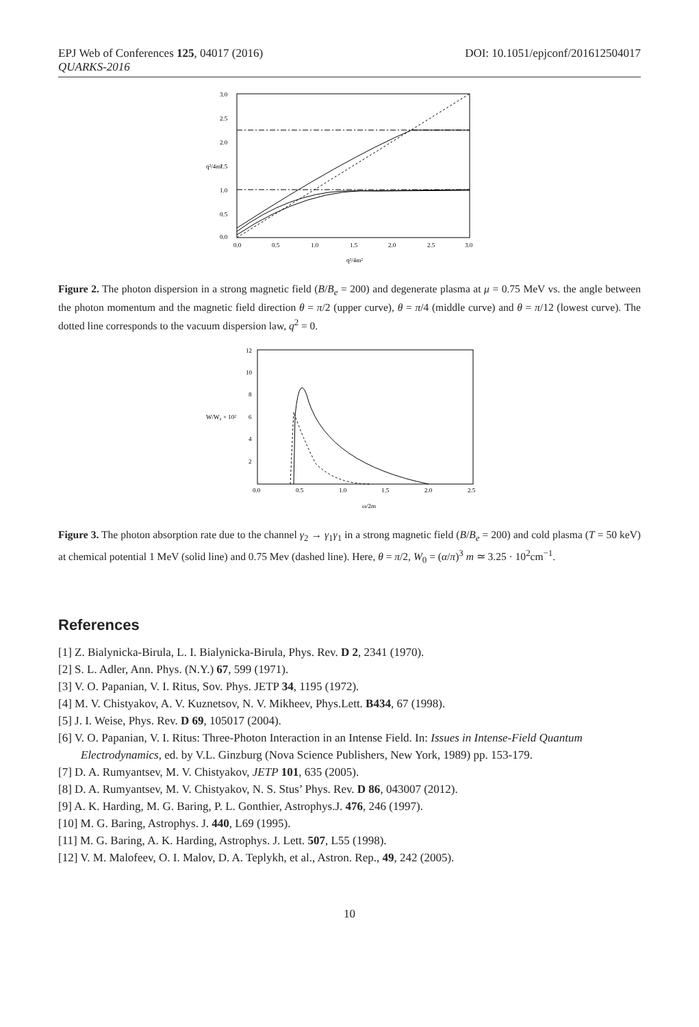EPJ Web of Conferences 125, 04017 (2016) DOI: 10.1051/epjconf/201612504017
QUARKS-2016
3.0
2.5
2.0
1.5
1.0
0.5
0.0
0.0
0.5
1.0
1.5
2.0
2.5
3.0
q²/4m²
q²/4m²
Figure 2. The photon dispersion in a strong magnetic field (B/B<sub>e</sub> = 200) and degenerate plasma at μ = 0.75 MeV vs. the angle between the photon momentum and the magnetic field direction θ = π/2 (upper curve), θ = π/4 (middle curve) and θ = π/12 (lowest curve). The dotted line corresponds to the vacuum dispersion law, q<sup>2</sup> = 0.
12
10
8
6
4
2
0.0
0.5
1.0
1.5
2.0
2.5
W/W₀ × 10²
ω/2m
Figure 3. The photon absorption rate due to the channel γ<sub>2</sub> → γ<sub>1</sub>γ<sub>1</sub> in a strong magnetic field (B/B<sub>e</sub> = 200) and cold plasma (T = 50 keV) at chemical potential 1 MeV (solid line) and 0.75 Mev (dashed line). Here, θ = π/2, W<sub>0</sub> = (α/π)<sup>3</sup> m ≃ 3.25 · 10<sup>2</sup>cm<sup>−1</sup>.
References
[1] Z. Bialynicka-Birula, L. I. Bialynicka-Birula, Phys. Rev. D 2, 2341 (1970).
[2] S. L. Adler, Ann. Phys. (N.Y.) 67, 599 (1971).
[3] V. O. Papanian, V. I. Ritus, Sov. Phys. JETP 34, 1195 (1972).
[4] M. V. Chistyakov, A. V. Kuznetsov, N. V. Mikheev, Phys.Lett. B434, 67 (1998).
[5] J. I. Weise, Phys. Rev. D 69, 105017 (2004).
[6] V. O. Papanian, V. I. Ritus: Three-Photon Interaction in an Intense Field. In: Issues in Intense-Field Quantum Electrodynamics, ed. by V.L. Ginzburg (Nova Science Publishers, New York, 1989) pp. 153-179.
[7] D. A. Rumyantsev, M. V. Chistyakov, JETP 101, 635 (2005).
[8] D. A. Rumyantsev, M. V. Chistyakov, N. S. Stus’ Phys. Rev. D 86, 043007 (2012).
[9] A. K. Harding, M. G. Baring, P. L. Gonthier, Astrophys.J. 476, 246 (1997).
[10] M. G. Baring, Astrophys. J. 440, L69 (1995).
[11] M. G. Baring, A. K. Harding, Astrophys. J. Lett. 507, L55 (1998).
[12] V. M. Malofeev, O. I. Malov, D. A. Teplykh, et al., Astron. Rep., 49, 242 (2005).
10